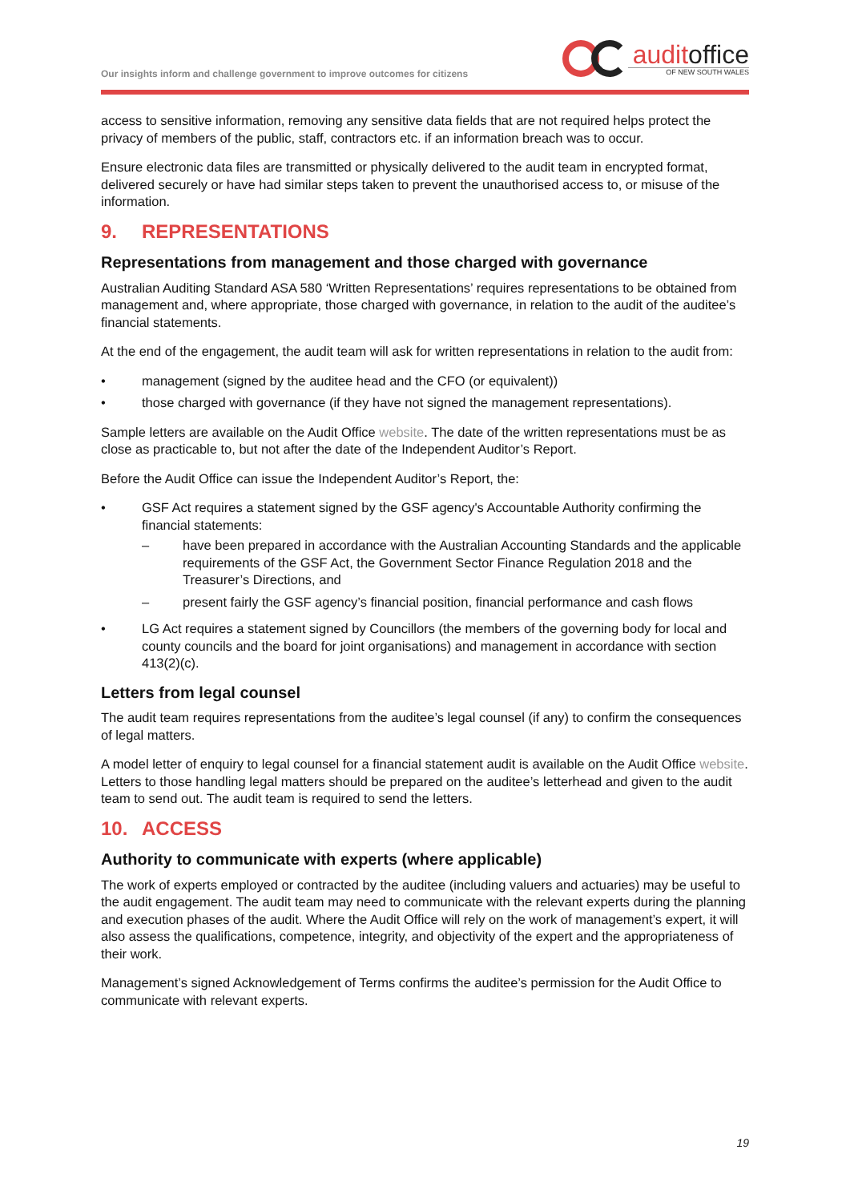Our insights inform and challenge government to improve outcomes for citizens
auditoffice
OF NEW SOUTH WALES
access to sensitive information, removing any sensitive data fields that are not required helps protect the privacy of members of the public, staff, contractors etc. if an information breach was to occur.
Ensure electronic data files are transmitted or physically delivered to the audit team in encrypted format, delivered securely or have had similar steps taken to prevent the unauthorised access to, or misuse of the information.
9. REPRESENTATIONS
Representations from management and those charged with governance
Australian Auditing Standard ASA 580 ‘Written Representations’ requires representations to be obtained from management and, where appropriate, those charged with governance, in relation to the audit of the auditee’s financial statements.
At the end of the engagement, the audit team will ask for written representations in relation to the audit from:
• management (signed by the auditee head and the CFO (or equivalent))
• those charged with governance (if they have not signed the management representations).
Sample letters are available on the Audit Office website. The date of the written representations must be as close as practicable to, but not after the date of the Independent Auditor’s Report.
Before the Audit Office can issue the Independent Auditor’s Report, the:
• GSF Act requires a statement signed by the GSF agency's Accountable Authority confirming the financial statements:
– have been prepared in accordance with the Australian Accounting Standards and the applicable requirements of the GSF Act, the Government Sector Finance Regulation 2018 and the Treasurer’s Directions, and
– present fairly the GSF agency’s financial position, financial performance and cash flows
• LG Act requires a statement signed by Councillors (the members of the governing body for local and county councils and the board for joint organisations) and management in accordance with section 413(2)(c).
Letters from legal counsel
The audit team requires representations from the auditee’s legal counsel (if any) to confirm the consequences of legal matters.
A model letter of enquiry to legal counsel for a financial statement audit is available on the Audit Office website. Letters to those handling legal matters should be prepared on the auditee’s letterhead and given to the audit team to send out. The audit team is required to send the letters.
10. ACCESS
Authority to communicate with experts (where applicable)
The work of experts employed or contracted by the auditee (including valuers and actuaries) may be useful to the audit engagement. The audit team may need to communicate with the relevant experts during the planning and execution phases of the audit. Where the Audit Office will rely on the work of management’s expert, it will also assess the qualifications, competence, integrity, and objectivity of the expert and the appropriateness of their work.
Management’s signed Acknowledgement of Terms confirms the auditee’s permission for the Audit Office to communicate with relevant experts.
19